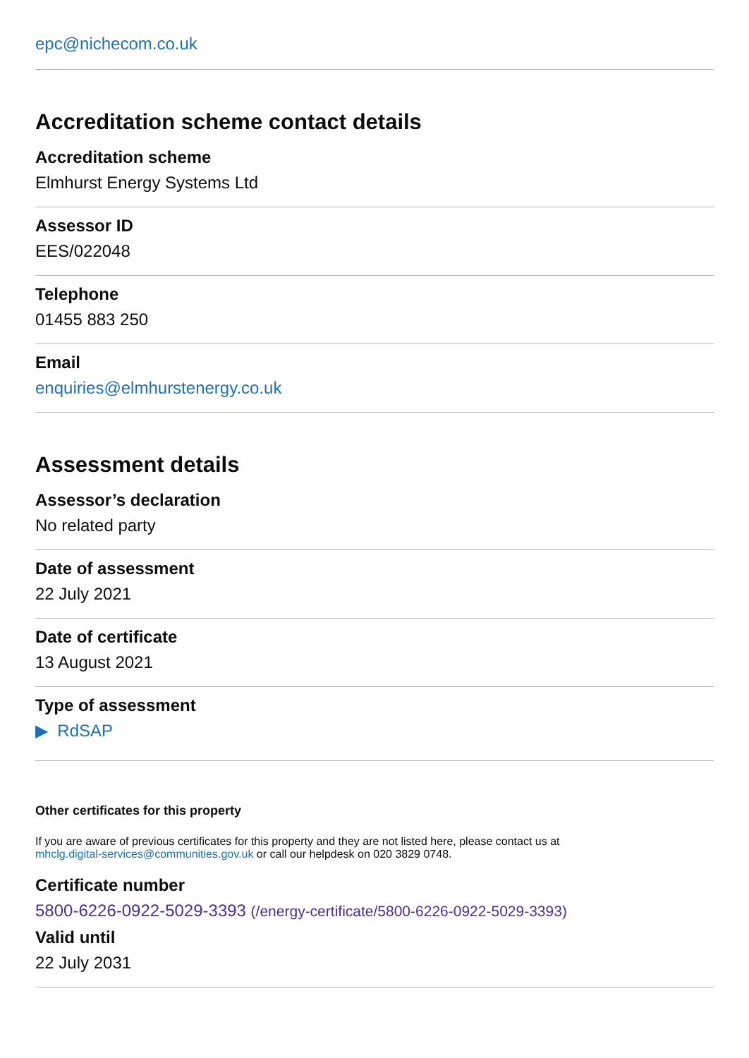epc@nichecom.co.uk
Accreditation scheme contact details
Accreditation scheme
Elmhurst Energy Systems Ltd
Assessor ID
EES/022048
Telephone
01455 883 250
Email
enquiries@elmhurstenergy.co.uk
Assessment details
Assessor’s declaration
No related party
Date of assessment
22 July 2021
Date of certificate
13 August 2021
Type of assessment
▶ RdSAP
Other certificates for this property
If you are aware of previous certificates for this property and they are not listed here, please contact us at
mhclg.digital-services@communities.gov.uk or call our helpdesk on 020 3829 0748.
Certificate number
5800-6226-0922-5029-3393 (/energy-certificate/5800-6226-0922-5029-3393)
Valid until
22 July 2031